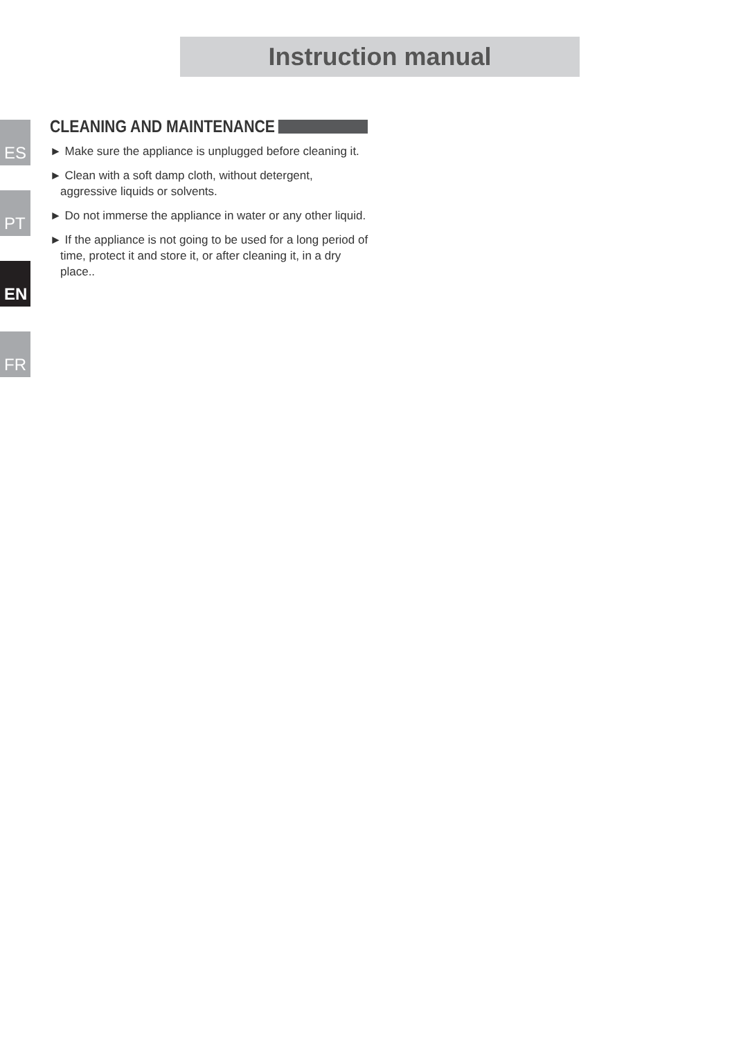Instruction manual
ES
PT
EN
FR
CLEANING AND MAINTENANCE
► Make sure the appliance is unplugged before cleaning it.
► Clean with a soft damp cloth, without detergent, aggressive liquids or solvents.
► Do not immerse the appliance in water or any other liquid.
► If the appliance is not going to be used for a long period of time, protect it and store it, or after cleaning it, in a dry place..